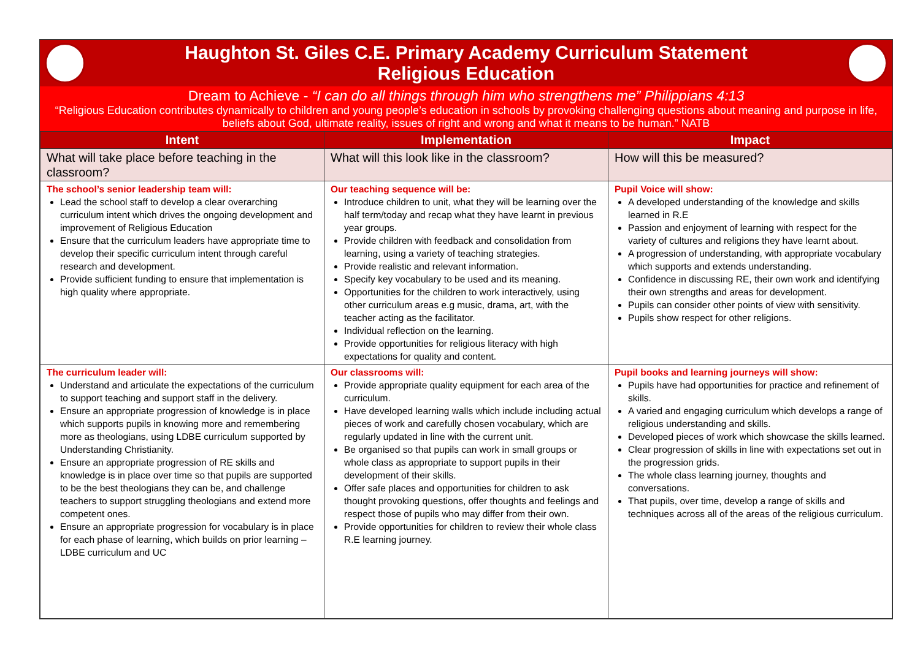Haughton St. Giles C.E. Primary Academy Curriculum Statement
Religious Education
Dream to Achieve - “I can do all things through him who strengthens me” Philippians 4:13
“Religious Education contributes dynamically to children and young people’s education in schools by provoking challenging questions about meaning and purpose in life, beliefs about God, ultimate reality, issues of right and wrong and what it means to be human.” NATB
| Intent | Implementation | Impact |
| --- | --- | --- |
| What will take place before teaching in the classroom? | What will this look like in the classroom? | How will this be measured? |
| The school’s senior leadership team will: Lead the school staff to develop a clear overarching curriculum intent which drives the ongoing development and improvement of Religious Education Ensure that the curriculum leaders have appropriate time to develop their specific curriculum intent through careful research and development. Provide sufficient funding to ensure that implementation is high quality where appropriate. | Our teaching sequence will be: Introduce children to unit, what they will be learning over the half term/today and recap what they have learnt in previous year groups. Provide children with feedback and consolidation from learning, using a variety of teaching strategies. Provide realistic and relevant information. Specify key vocabulary to be used and its meaning. Opportunities for the children to work interactively, using other curriculum areas e.g music, drama, art, with the teacher acting as the facilitator. Individual reflection on the learning. Provide opportunities for religious literacy with high expectations for quality and content. | Pupil Voice will show: A developed understanding of the knowledge and skills learned in R.E Passion and enjoyment of learning with respect for the variety of cultures and religions they have learnt about. A progression of understanding, with appropriate vocabulary which supports and extends understanding. Confidence in discussing RE, their own work and identifying their own strengths and areas for development. Pupils can consider other points of view with sensitivity. Pupils show respect for other religions. |
| The curriculum leader will: Understand and articulate the expectations of the curriculum to support teaching and support staff in the delivery. Ensure an appropriate progression of knowledge is in place which supports pupils in knowing more and remembering more as theologians, using LDBE curriculum supported by Understanding Christianity. Ensure an appropriate progression of RE skills and knowledge is in place over time so that pupils are supported to be the best theologians they can be, and challenge teachers to support struggling theologians and extend more competent ones. Ensure an appropriate progression for vocabulary is in place for each phase of learning, which builds on prior learning – LDBE curriculum and UC | Our classrooms will: Provide appropriate quality equipment for each area of the curriculum. Have developed learning walls which include including actual pieces of work and carefully chosen vocabulary, which are regularly updated in line with the current unit. Be organised so that pupils can work in small groups or whole class as appropriate to support pupils in their development of their skills. Offer safe places and opportunities for children to ask thought provoking questions, offer thoughts and feelings and respect those of pupils who may differ from their own. Provide opportunities for children to review their whole class R.E learning journey. | Pupil books and learning journeys will show: Pupils have had opportunities for practice and refinement of skills. A varied and engaging curriculum which develops a range of religious understanding and skills. Developed pieces of work which showcase the skills learned. Clear progression of skills in line with expectations set out in the progression grids. The whole class learning journey, thoughts and conversations. That pupils, over time, develop a range of skills and techniques across all of the areas of the religious curriculum. |